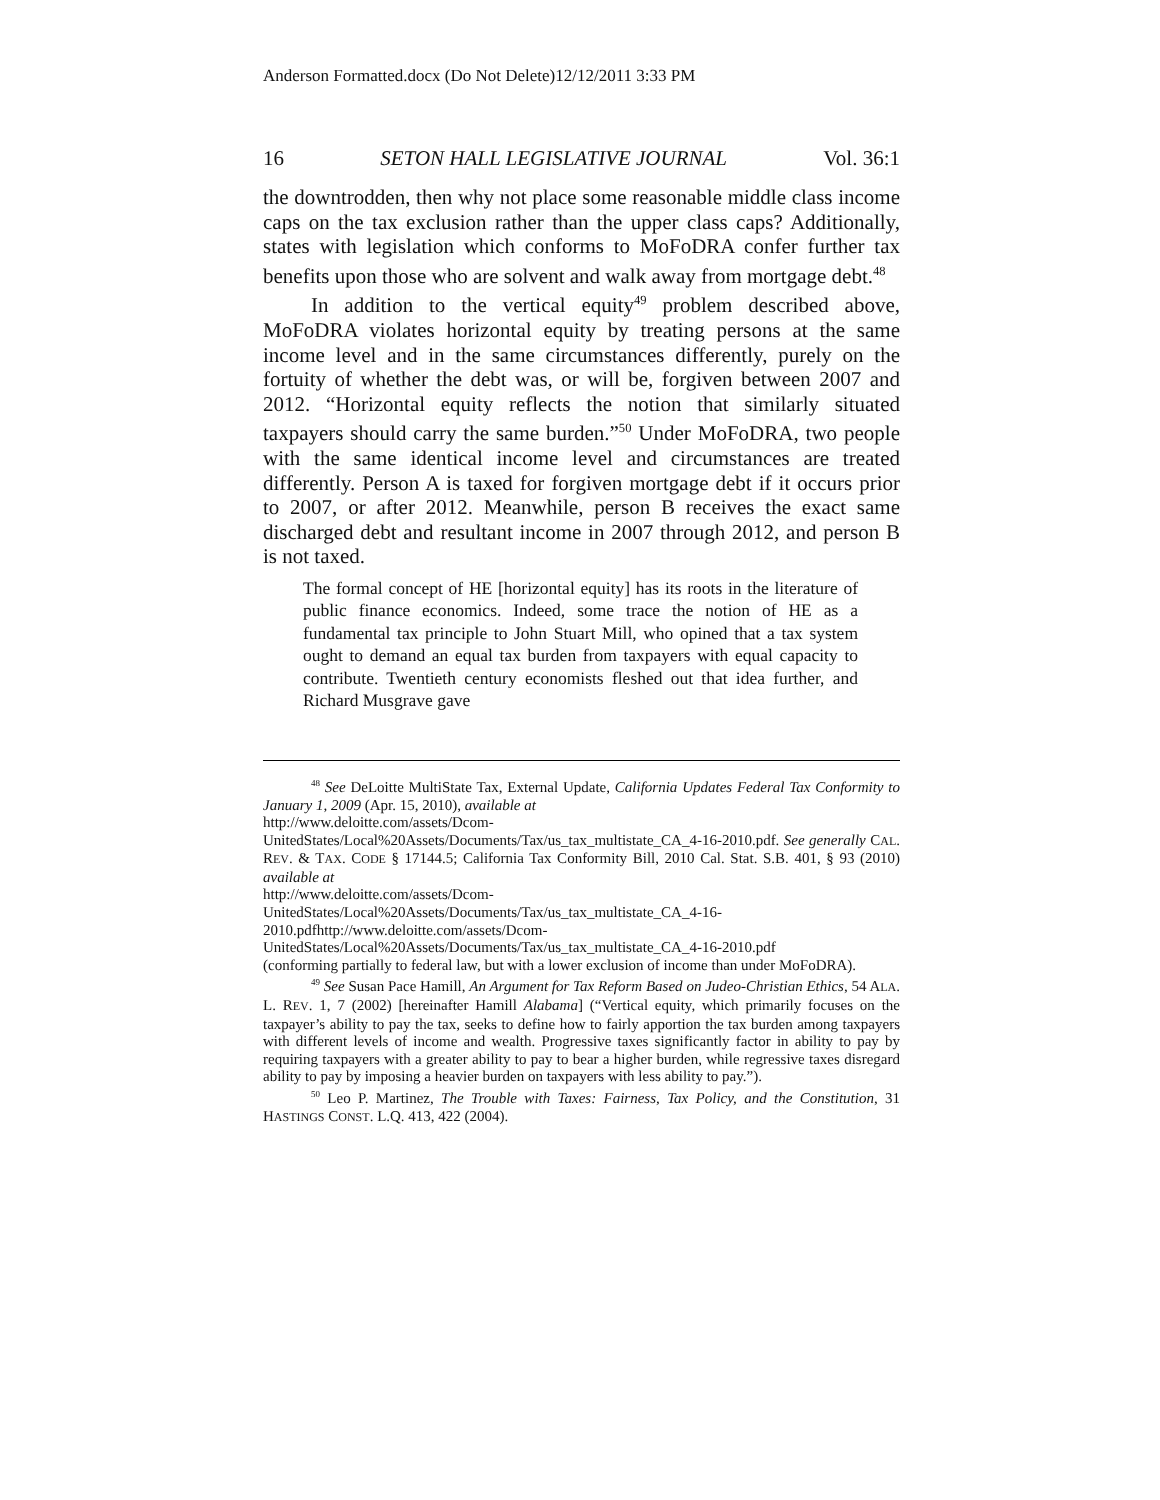Anderson Formatted.docx (Do Not Delete)12/12/2011 3:33 PM
16 SETON HALL LEGISLATIVE JOURNAL Vol. 36:1
the downtrodden, then why not place some reasonable middle class income caps on the tax exclusion rather than the upper class caps? Additionally, states with legislation which conforms to MoFoDRA confer further tax benefits upon those who are solvent and walk away from mortgage debt.<sup>48</sup>
In addition to the vertical equity<sup>49</sup> problem described above, MoFoDRA violates horizontal equity by treating persons at the same income level and in the same circumstances differently, purely on the fortuity of whether the debt was, or will be, forgiven between 2007 and 2012. “Horizontal equity reflects the notion that similarly situated taxpayers should carry the same burden.”<sup>50</sup> Under MoFoDRA, two people with the same identical income level and circumstances are treated differently. Person A is taxed for forgiven mortgage debt if it occurs prior to 2007, or after 2012. Meanwhile, person B receives the exact same discharged debt and resultant income in 2007 through 2012, and person B is not taxed.
The formal concept of HE [horizontal equity] has its roots in the literature of public finance economics. Indeed, some trace the notion of HE as a fundamental tax principle to John Stuart Mill, who opined that a tax system ought to demand an equal tax burden from taxpayers with equal capacity to contribute. Twentieth century economists fleshed out that idea further, and Richard Musgrave gave
<sup>48</sup> See DeLoitte MultiState Tax, External Update, California Updates Federal Tax Conformity to January 1, 2009 (Apr. 15, 2010), available at
http://www.deloitte.com/assets/Dcom-
UnitedStates/Local%20Assets/Documents/Tax/us_tax_multistate_CA_4-16-2010.pdf. See generally CAL. REV. & TAX. CODE § 17144.5; California Tax Conformity Bill, 2010 Cal. Stat. S.B. 401, § 93 (2010) available at
http://www.deloitte.com/assets/Dcom-
UnitedStates/Local%20Assets/Documents/Tax/us_tax_multistate_CA_4-16-
2010.pdfhttp://www.deloitte.com/assets/Dcom-
UnitedStates/Local%20Assets/Documents/Tax/us_tax_multistate_CA_4-16-2010.pdf
(conforming partially to federal law, but with a lower exclusion of income than under MoFoDRA).
<sup>49</sup> See Susan Pace Hamill, An Argument for Tax Reform Based on Judeo-Christian Ethics, 54 ALA. L. REV. 1, 7 (2002) [hereinafter Hamill Alabama] (“Vertical equity, which primarily focuses on the taxpayer’s ability to pay the tax, seeks to define how to fairly apportion the tax burden among taxpayers with different levels of income and wealth. Progressive taxes significantly factor in ability to pay by requiring taxpayers with a greater ability to pay to bear a higher burden, while regressive taxes disregard ability to pay by imposing a heavier burden on taxpayers with less ability to pay.”).
<sup>50</sup> Leo P. Martinez, The Trouble with Taxes: Fairness, Tax Policy, and the Constitution, 31 HASTINGS CONST. L.Q. 413, 422 (2004).